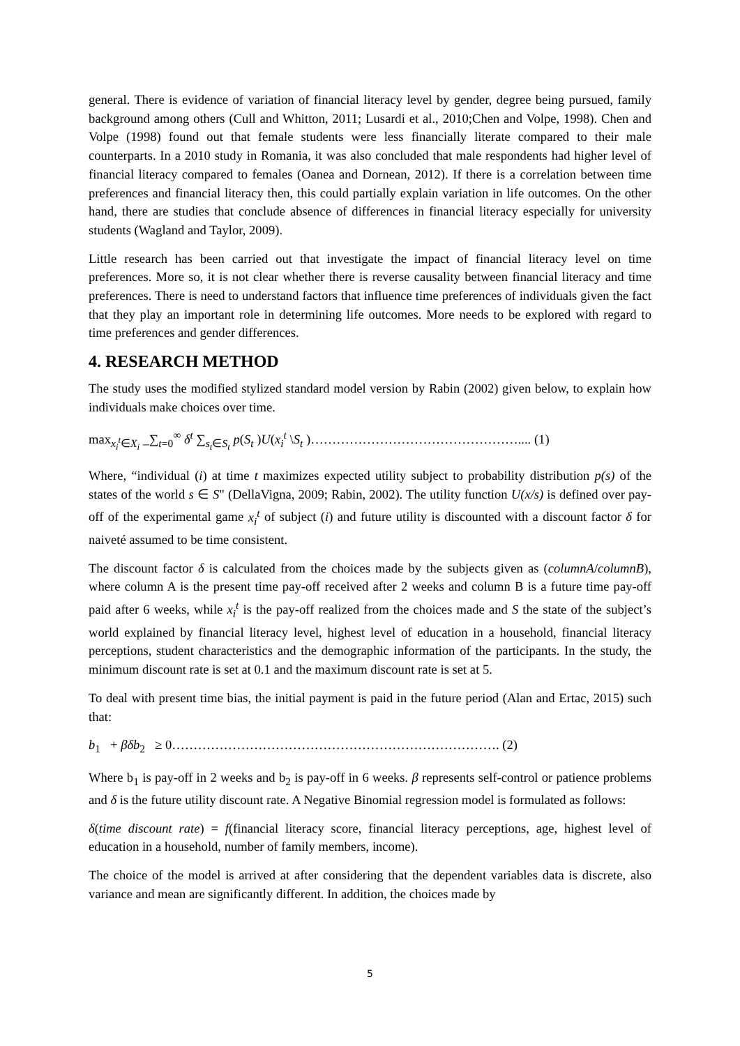general. There is evidence of variation of financial literacy level by gender, degree being pursued, family background among others (Cull and Whitton, 2011; Lusardi et al., 2010;Chen and Volpe, 1998). Chen and Volpe (1998) found out that female students were less financially literate compared to their male counterparts. In a 2010 study in Romania, it was also concluded that male respondents had higher level of financial literacy compared to females (Oanea and Dornean, 2012). If there is a correlation between time preferences and financial literacy then, this could partially explain variation in life outcomes. On the other hand, there are studies that conclude absence of differences in financial literacy especially for university students (Wagland and Taylor, 2009).
Little research has been carried out that investigate the impact of financial literacy level on time preferences. More so, it is not clear whether there is reverse causality between financial literacy and time preferences. There is need to understand factors that influence time preferences of individuals given the fact that they play an important role in determining life outcomes. More needs to be explored with regard to time preferences and gender differences.
4. RESEARCH METHOD
The study uses the modified stylized standard model version by Rabin (2002) given below, to explain how individuals make choices over time.
max<sub>x<sub>i</sub><sup>t</sup>∈X<sub>i</sub></sub> _∑<sub>t=0</sub><sup>∞</sup> δ<sup>t</sup> ∑<sub>s<sub>t</sub>∈S<sub>t</sub></sub> p(S<sub>t</sub> )U(x<sub>i</sub><sup>t</sup> \S<sub>t</sub> )………………………………………….... (1)
Where, “individual (i) at time t maximizes expected utility subject to probability distribution p(s) of the states of the world s ∈ S" (DellaVigna, 2009; Rabin, 2002). The utility function U(x/s) is defined over pay-off of the experimental game x<sub>i</sub><sup>t</sup> of subject (i) and future utility is discounted with a discount factor δ for naiveté assumed to be time consistent.
The discount factor δ is calculated from the choices made by the subjects given as (columnA/columnB), where column A is the present time pay-off received after 2 weeks and column B is a future time pay-off paid after 6 weeks, while x<sub>i</sub><sup>t</sup> is the pay-off realized from the choices made and S the state of the subject’s world explained by financial literacy level, highest level of education in a household, financial literacy perceptions, student characteristics and the demographic information of the participants. In the study, the minimum discount rate is set at 0.1 and the maximum discount rate is set at 5.
To deal with present time bias, the initial payment is paid in the future period (Alan and Ertac, 2015) such that:
b<sub>1</sub> + βδb<sub>2</sub> ≥ 0…………………………………………………………………. (2)
Where b<sub>1</sub> is pay-off in 2 weeks and b<sub>2</sub> is pay-off in 6 weeks. β represents self-control or patience problems and δ is the future utility discount rate. A Negative Binomial regression model is formulated as follows:
δ(time discount rate) = f(financial literacy score, financial literacy perceptions, age, highest level of education in a household, number of family members, income).
The choice of the model is arrived at after considering that the dependent variables data is discrete, also variance and mean are significantly different. In addition, the choices made by
5